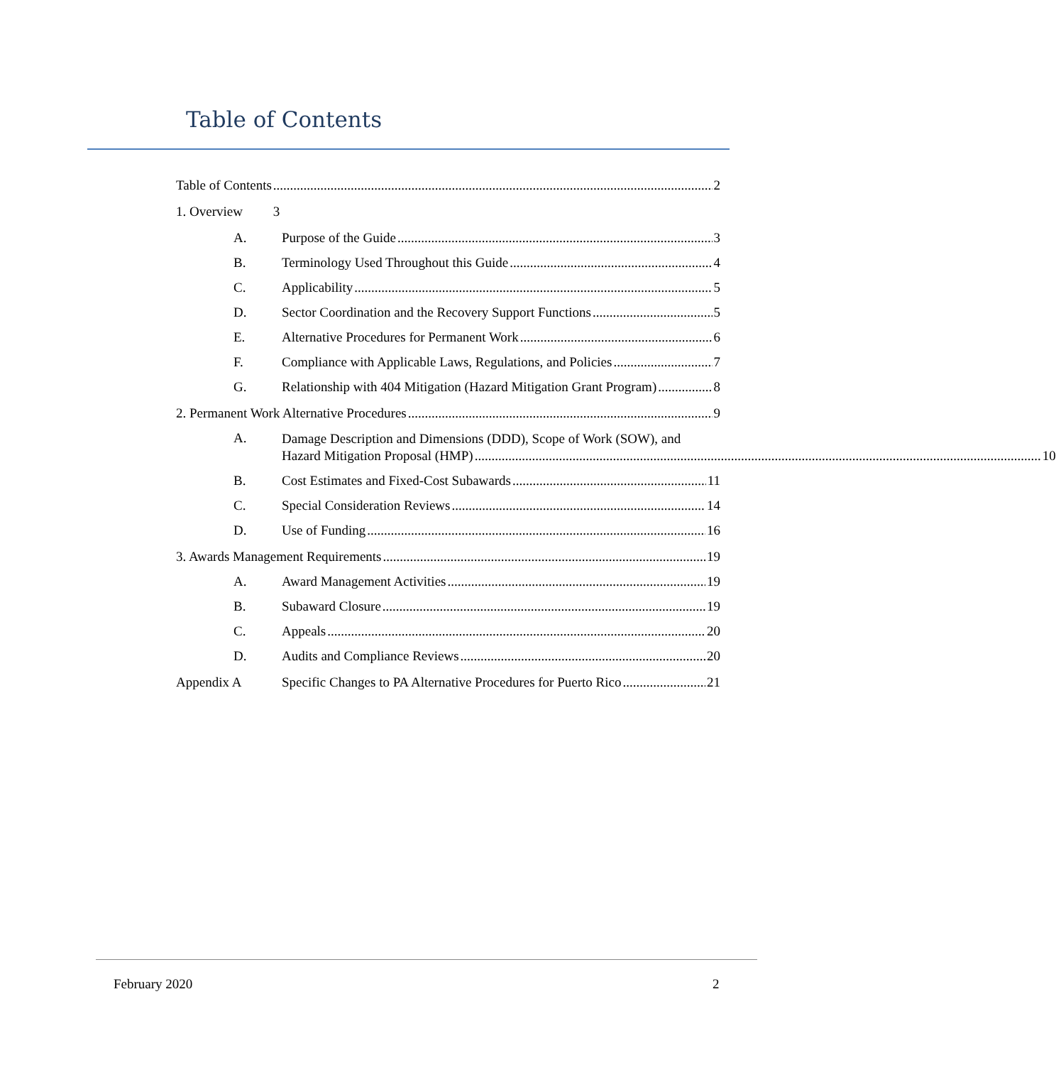Table of Contents
Table of Contents 2
1. Overview 3
A. Purpose of the Guide 3
B. Terminology Used Throughout this Guide 4
C. Applicability 5
D. Sector Coordination and the Recovery Support Functions 5
E. Alternative Procedures for Permanent Work 6
F. Compliance with Applicable Laws, Regulations, and Policies 7
G. Relationship with 404 Mitigation (Hazard Mitigation Grant Program) 8
2. Permanent Work Alternative Procedures 9
A.
Damage Description and Dimensions (DDD), Scope of Work (SOW), and
Hazard Mitigation Proposal (HMP) 10
B. Cost Estimates and Fixed-Cost Subawards 11
C. Special Consideration Reviews 14
D. Use of Funding 16
3. Awards Management Requirements 19
A. Award Management Activities 19
B. Subaward Closure 19
C. Appeals 20
D. Audits and Compliance Reviews 20
Appendix A Specific Changes to PA Alternative Procedures for Puerto Rico 21
February 2020 2